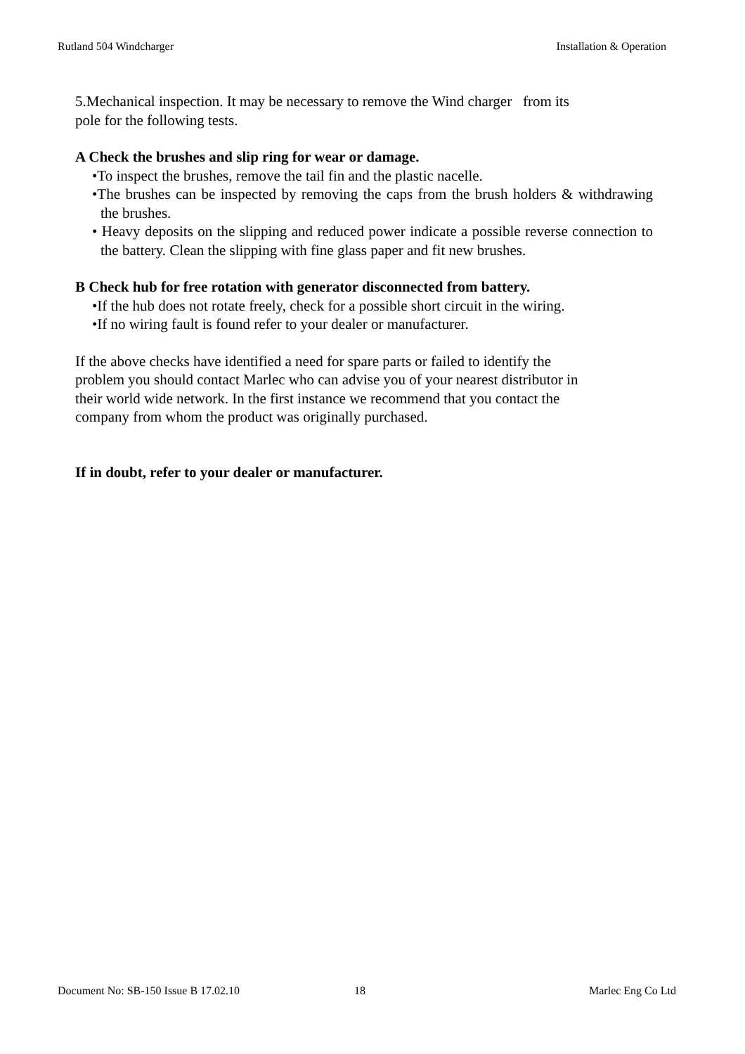Rutland 504 Windcharger Installation & Operation
5.Mechanical inspection. It may be necessary to remove the Wind charger from its
pole for the following tests.
A Check the brushes and slip ring for wear or damage.
•To inspect the brushes, remove the tail fin and the plastic nacelle.
•The brushes can be inspected by removing the caps from the brush holders & withdrawing the brushes.
• Heavy deposits on the slipping and reduced power indicate a possible reverse connection to the battery. Clean the slipping with fine glass paper and fit new brushes.
B Check hub for free rotation with generator disconnected from battery.
•If the hub does not rotate freely, check for a possible short circuit in the wiring.
•If no wiring fault is found refer to your dealer or manufacturer.
If the above checks have identified a need for spare parts or failed to identify the
problem you should contact Marlec who can advise you of your nearest distributor in
their world wide network. In the first instance we recommend that you contact the
company from whom the product was originally purchased.
If in doubt, refer to your dealer or manufacturer.
Document No: SB-150 Issue B 17.02.10 18 Marlec Eng Co Ltd